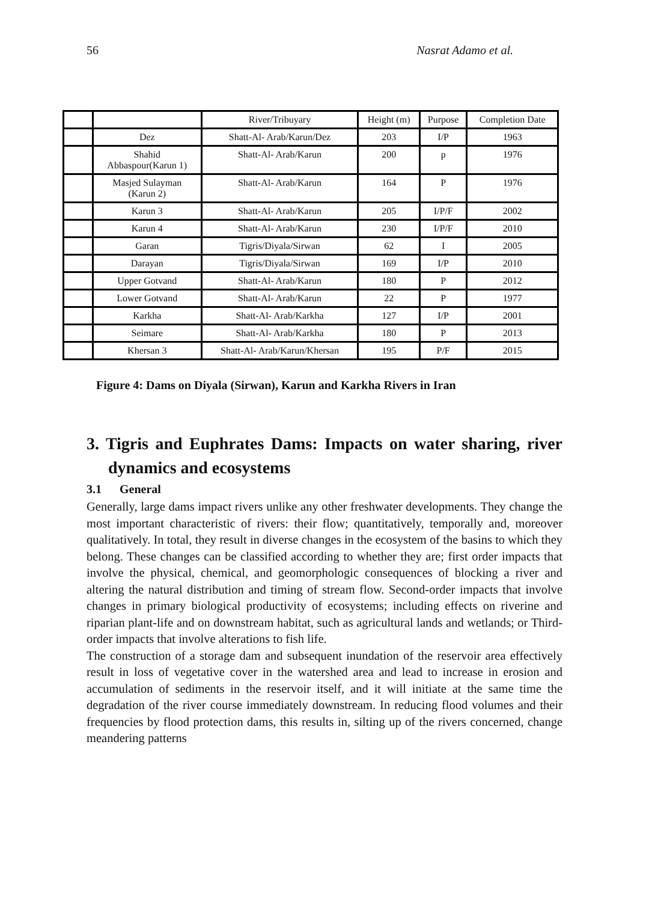56 Nasrat Adamo et al.
| | | River/Tribuyary | Height (m) | Purpose | Completion Date |
| --- | --- | --- | --- | --- | --- |
| | Dez | Shatt-Al- Arab/Karun/Dez | 203 | I/P | 1963 |
| | Shahid Abbaspour(Karun 1) | Shatt-Al- Arab/Karun | 200 | p | 1976 |
| | Masjed Sulayman (Karun 2) | Shatt-Al- Arab/Karun | 164 | P | 1976 |
| | Karun 3 | Shatt-Al- Arab/Karun | 205 | I/P/F | 2002 |
| | Karun 4 | Shatt-Al- Arab/Karun | 230 | I/P/F | 2010 |
| | Garan | Tigris/Diyala/Sirwan | 62 | I | 2005 |
| | Darayan | Tigris/Diyala/Sirwan | 169 | I/P | 2010 |
| | Upper Gotvand | Shatt-Al- Arab/Karun | 180 | P | 2012 |
| | Lower Gotvand | Shatt-Al- Arab/Karun | 22 | P | 1977 |
| | Karkha | Shatt-Al- Arab/Karkha | 127 | I/P | 2001 |
| | Seimare | Shatt-Al- Arab/Karkha | 180 | P | 2013 |
| | Khersan 3 | Shatt-Al- Arab/Karun/Khersan | 195 | P/F | 2015 |
Figure 4: Dams on Diyala (Sirwan), Karun and Karkha Rivers in Iran
3. Tigris and Euphrates Dams: Impacts on water sharing, river dynamics and ecosystems
3.1 General
Generally, large dams impact rivers unlike any other freshwater developments. They change the most important characteristic of rivers: their flow; quantitatively, temporally and, moreover qualitatively. In total, they result in diverse changes in the ecosystem of the basins to which they belong. These changes can be classified according to whether they are; first order impacts that involve the physical, chemical, and geomorphologic consequences of blocking a river and altering the natural distribution and timing of stream flow. Second-order impacts that involve changes in primary biological productivity of ecosystems; including effects on riverine and riparian plant-life and on downstream habitat, such as agricultural lands and wetlands; or Third-order impacts that involve alterations to fish life.
The construction of a storage dam and subsequent inundation of the reservoir area effectively result in loss of vegetative cover in the watershed area and lead to increase in erosion and accumulation of sediments in the reservoir itself, and it will initiate at the same time the degradation of the river course immediately downstream. In reducing flood volumes and their frequencies by flood protection dams, this results in, silting up of the rivers concerned, change meandering patterns